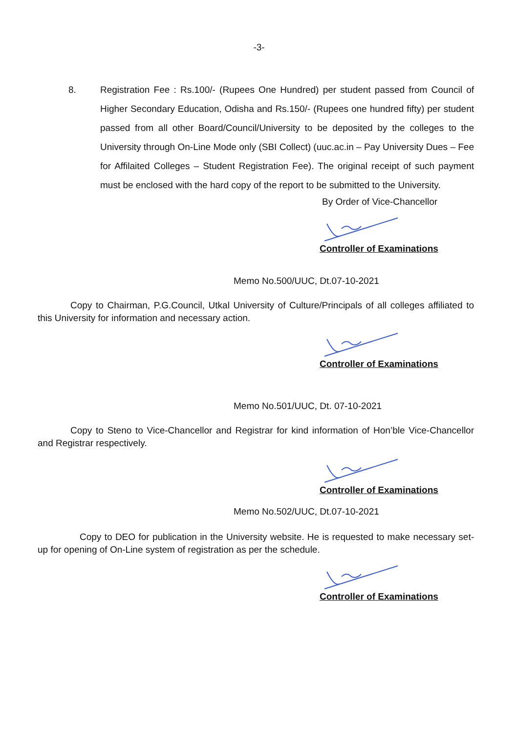-3-
8. Registration Fee : Rs.100/- (Rupees One Hundred) per student passed from Council of Higher Secondary Education, Odisha and Rs.150/- (Rupees one hundred fifty) per student passed from all other Board/Council/University to be deposited by the colleges to the University through On-Line Mode only (SBI Collect) (uuc.ac.in – Pay University Dues – Fee for Affilaited Colleges – Student Registration Fee). The original receipt of such payment must be enclosed with the hard copy of the report to be submitted to the University.
By Order of Vice-Chancellor
Controller of Examinations
Memo No.500/UUC, Dt.07-10-2021
Copy to Chairman, P.G.Council, Utkal University of Culture/Principals of all colleges affiliated to this University for information and necessary action.
Controller of Examinations
Memo No.501/UUC, Dt. 07-10-2021
Copy to Steno to Vice-Chancellor and Registrar for kind information of Hon’ble Vice-Chancellor and Registrar respectively.
Controller of Examinations
Memo No.502/UUC, Dt.07-10-2021
Copy to DEO for publication in the University website. He is requested to make necessary set-up for opening of On-Line system of registration as per the schedule.
Controller of Examinations